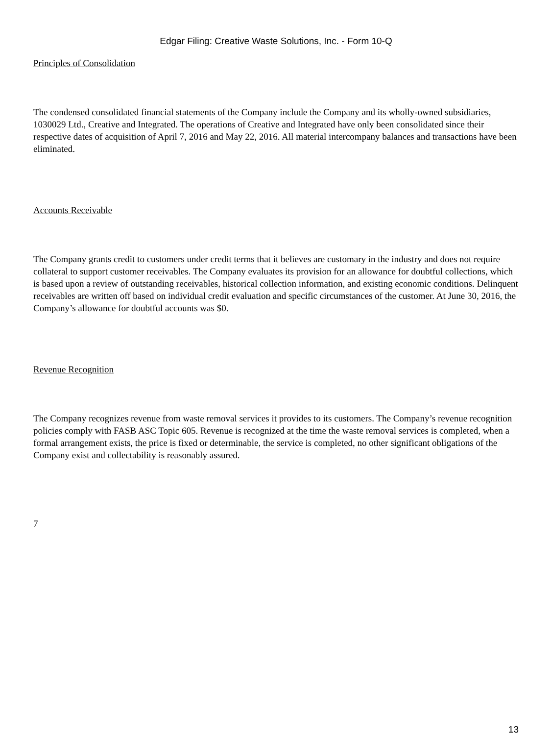Edgar Filing: Creative Waste Solutions, Inc. - Form 10-Q
Principles of Consolidation
The condensed consolidated financial statements of the Company include the Company and its wholly-owned subsidiaries, 1030029 Ltd., Creative and Integrated. The operations of Creative and Integrated have only been consolidated since their respective dates of acquisition of April 7, 2016 and May 22, 2016. All material intercompany balances and transactions have been eliminated.
Accounts Receivable
The Company grants credit to customers under credit terms that it believes are customary in the industry and does not require collateral to support customer receivables. The Company evaluates its provision for an allowance for doubtful collections, which is based upon a review of outstanding receivables, historical collection information, and existing economic conditions. Delinquent receivables are written off based on individual credit evaluation and specific circumstances of the customer. At June 30, 2016, the Company’s allowance for doubtful accounts was $0.
Revenue Recognition
The Company recognizes revenue from waste removal services it provides to its customers. The Company’s revenue recognition policies comply with FASB ASC Topic 605. Revenue is recognized at the time the waste removal services is completed, when a formal arrangement exists, the price is fixed or determinable, the service is completed, no other significant obligations of the Company exist and collectability is reasonably assured.
7
13